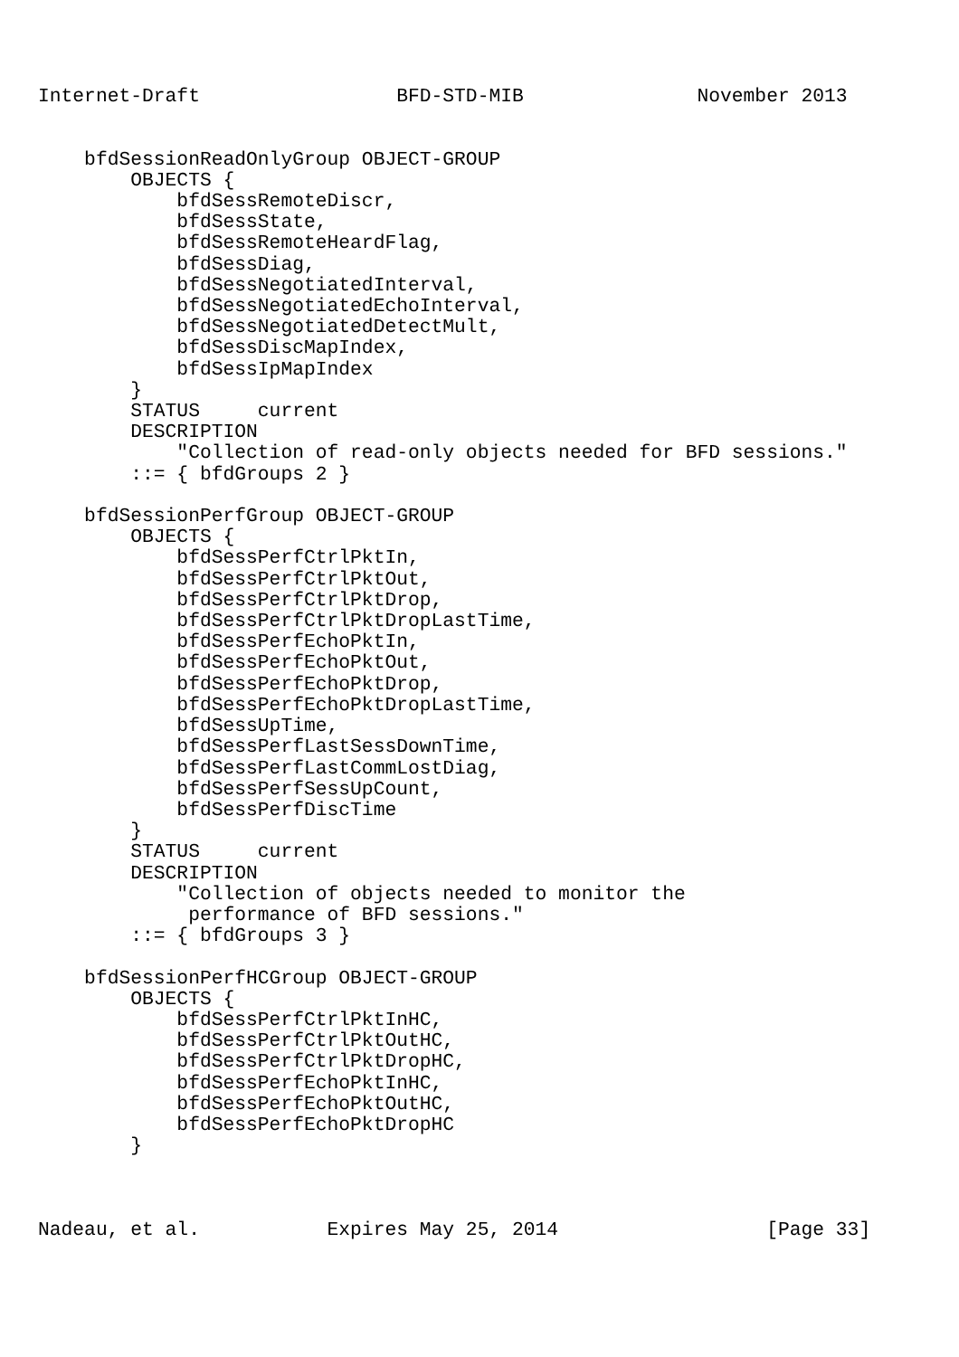Internet-Draft                 BFD-STD-MIB               November 2013


    bfdSessionReadOnlyGroup OBJECT-GROUP
        OBJECTS {
            bfdSessRemoteDiscr,
            bfdSessState,
            bfdSessRemoteHeardFlag,
            bfdSessDiag,
            bfdSessNegotiatedInterval,
            bfdSessNegotiatedEchoInterval,
            bfdSessNegotiatedDetectMult,
            bfdSessDiscMapIndex,
            bfdSessIpMapIndex
        }
        STATUS     current
        DESCRIPTION
            "Collection of read-only objects needed for BFD sessions."
        ::= { bfdGroups 2 }

    bfdSessionPerfGroup OBJECT-GROUP
        OBJECTS {
            bfdSessPerfCtrlPktIn,
            bfdSessPerfCtrlPktOut,
            bfdSessPerfCtrlPktDrop,
            bfdSessPerfCtrlPktDropLastTime,
            bfdSessPerfEchoPktIn,
            bfdSessPerfEchoPktOut,
            bfdSessPerfEchoPktDrop,
            bfdSessPerfEchoPktDropLastTime,
            bfdSessUpTime,
            bfdSessPerfLastSessDownTime,
            bfdSessPerfLastCommLostDiag,
            bfdSessPerfSessUpCount,
            bfdSessPerfDiscTime
        }
        STATUS     current
        DESCRIPTION
            "Collection of objects needed to monitor the
             performance of BFD sessions."
        ::= { bfdGroups 3 }

    bfdSessionPerfHCGroup OBJECT-GROUP
        OBJECTS {
            bfdSessPerfCtrlPktInHC,
            bfdSessPerfCtrlPktOutHC,
            bfdSessPerfCtrlPktDropHC,
            bfdSessPerfEchoPktInHC,
            bfdSessPerfEchoPktOutHC,
            bfdSessPerfEchoPktDropHC
        }



Nadeau, et al.           Expires May 25, 2014                  [Page 33]